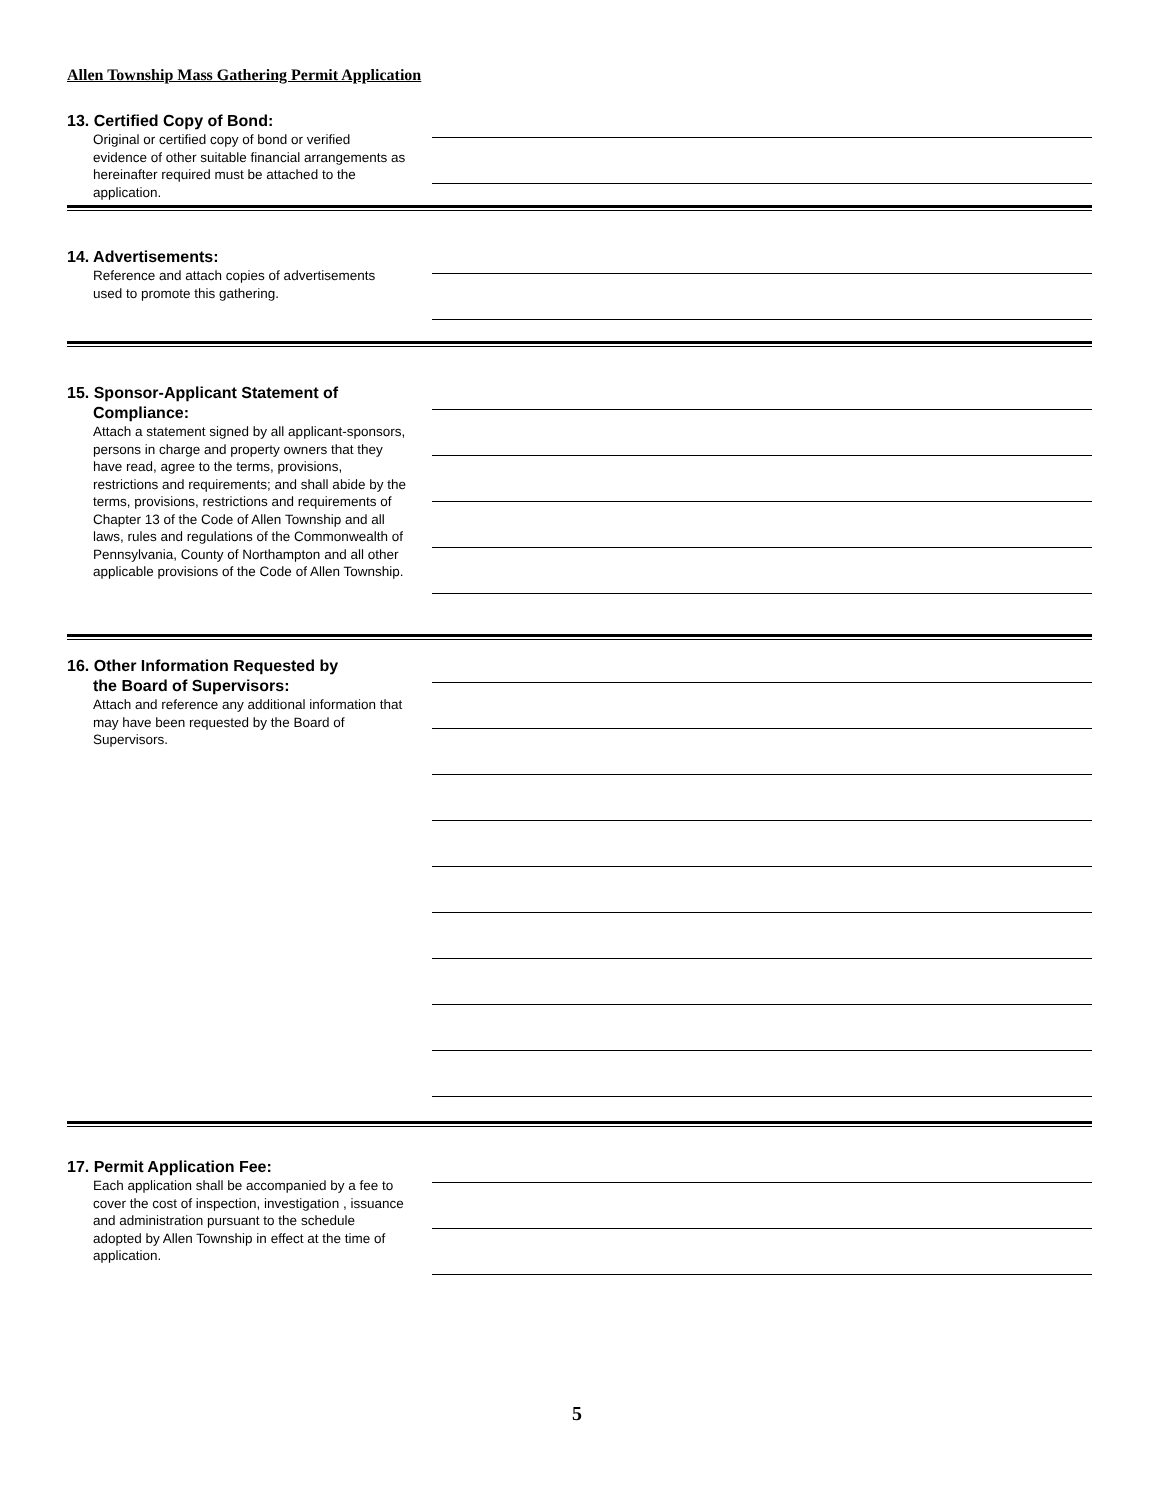Allen Township Mass Gathering Permit Application
13. Certified Copy of Bond:
Original or certified copy of bond or verified evidence of other suitable financial arrangements as hereinafter required must be attached to the application.
14. Advertisements:
Reference and attach copies of advertisements used to promote this gathering.
15. Sponsor-Applicant Statement of
Compliance:
Attach a statement signed by all applicant-sponsors, persons in charge and property owners that they have read, agree to the terms, provisions, restrictions and requirements; and shall abide by the terms, provisions, restrictions and requirements of Chapter 13 of the Code of Allen Township and all laws, rules and regulations of the Commonwealth of Pennsylvania, County of Northampton and all other applicable provisions of the Code of Allen Township.
16. Other Information Requested by
the Board of Supervisors:
Attach and reference any additional information that may have been requested by the Board of Supervisors.
17. Permit Application Fee:
Each application shall be accompanied by a fee to cover the cost of inspection, investigation , issuance and administration pursuant to the schedule adopted by Allen Township in effect at the time of application.
5